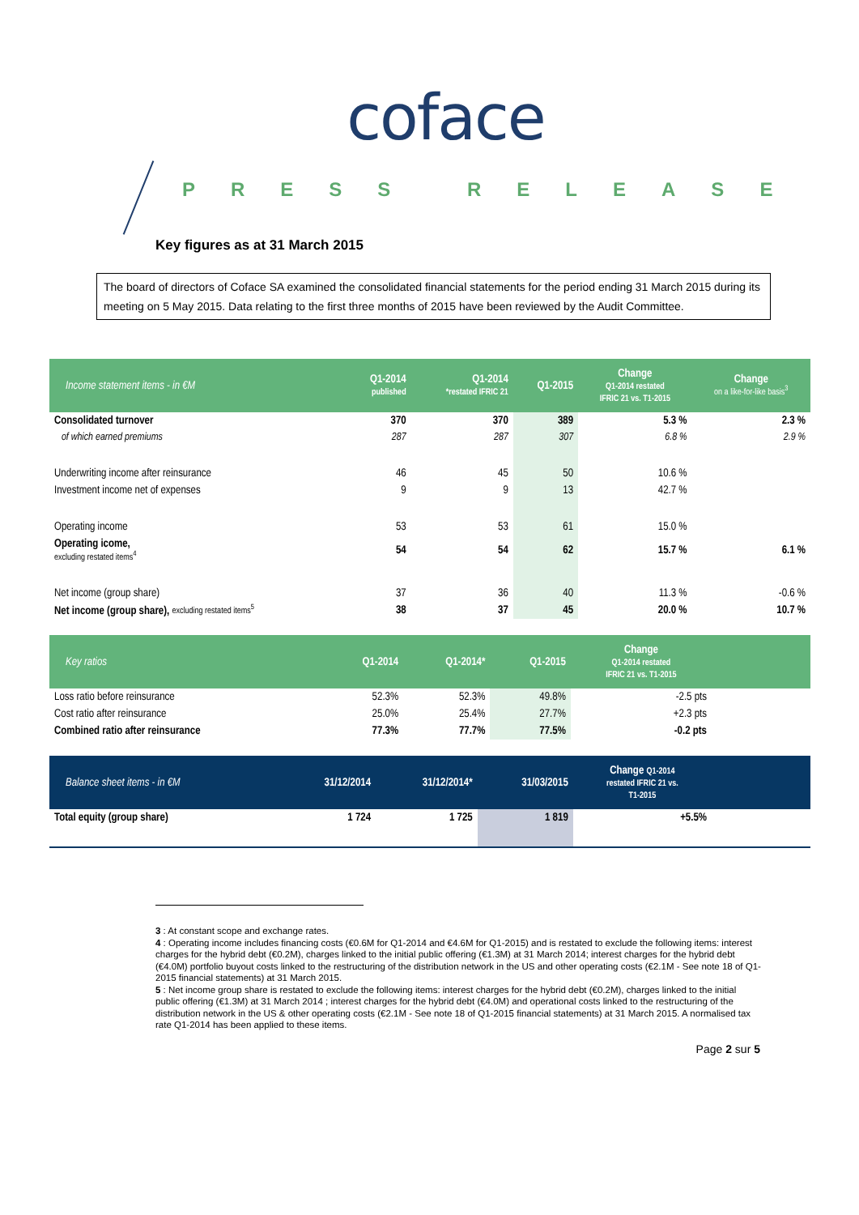coface
PRESS RELEASE
Key figures as at 31 March 2015
The board of directors of Coface SA examined the consolidated financial statements for the period ending 31 March 2015 during its meeting on 5 May 2015. Data relating to the first three months of 2015 have been reviewed by the Audit Committee.
| Income statement items - in €M | Q1-2014 published | Q1-2014 *restated IFRIC 21 | Q1-2015 | Change Q1-2014 restated IFRIC 21 vs. T1-2015 | Change on a like-for-like basis<sup>3</sup> |
| --- | --- | --- | --- | --- | --- |
| Consolidated turnover | 370 | 370 | 389 | 5.3 % | 2.3 % |
| of which earned premiums | 287 | 287 | 307 | 6.8 % | 2.9 % |
| Underwriting income after reinsurance | 46 | 45 | 50 | 10.6 % | |
| Investment income net of expenses | 9 | 9 | 13 | 42.7 % | |
| Operating income | 53 | 53 | 61 | 15.0 % | |
| Operating icome, excluding restated items<sup>4</sup> | 54 | 54 | 62 | 15.7 % | 6.1 % |
| Net income (group share) | 37 | 36 | 40 | 11.3 % | -0.6 % |
| Net income (group share), excluding restated items<sup>5</sup> | 38 | 37 | 45 | 20.0 % | 10.7 % |
| Key ratios | Q1-2014 | Q1-2014* | Q1-2015 | Change Q1-2014 restated IFRIC 21 vs. T1-2015 | |
| --- | --- | --- | --- | --- | --- |
| Loss ratio before reinsurance | 52.3% | 52.3% | 49.8% | -2.5 pts | |
| Cost ratio after reinsurance | 25.0% | 25.4% | 27.7% | +2.3 pts | |
| Combined ratio after reinsurance | 77.3% | 77.7% | 77.5% | -0.2 pts | |
| Balance sheet items - in €M | 31/12/2014 | 31/12/2014* | 31/03/2015 | Change Q1-2014 restated IFRIC 21 vs. T1-2015 | |
| --- | --- | --- | --- | --- | --- |
| Total equity (group share) | 1 724 | 1 725 | 1 819 | +5.5% | |
3 : At constant scope and exchange rates.
4 : Operating income includes financing costs (€0.6M for Q1-2014 and €4.6M for Q1-2015) and is restated to exclude the following items: interest charges for the hybrid debt (€0.2M), charges linked to the initial public offering (€1.3M) at 31 March 2014; interest charges for the hybrid debt (€4.0M) portfolio buyout costs linked to the restructuring of the distribution network in the US and other operating costs (€2.1M - See note 18 of Q1-2015 financial statements) at 31 March 2015.
5 : Net income group share is restated to exclude the following items: interest charges for the hybrid debt (€0.2M), charges linked to the initial public offering (€1.3M) at 31 March 2014 ; interest charges for the hybrid debt (€4.0M) and operational costs linked to the restructuring of the distribution network in the US & other operating costs (€2.1M - See note 18 of Q1-2015 financial statements) at 31 March 2015. A normalised tax rate Q1-2014 has been applied to these items.
Page 2 sur 5